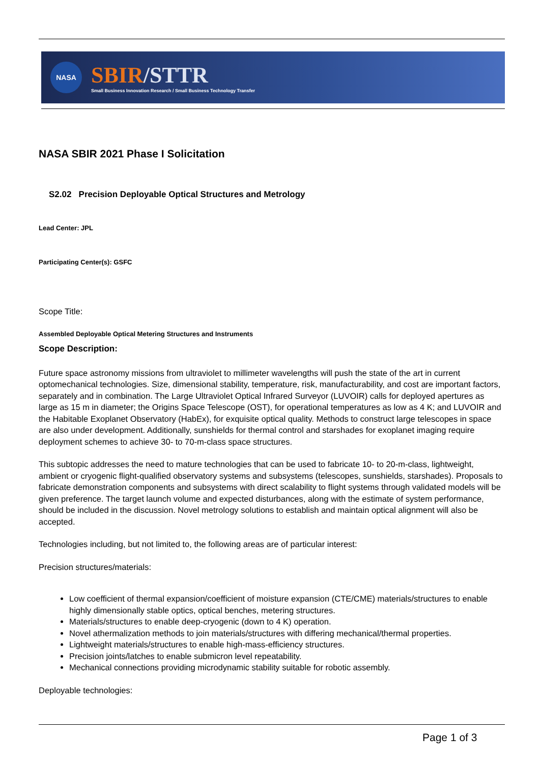NASA
SBIR/STTR
Small Business Innovation Research / Small Business Technology Transfer
NASA SBIR 2021 Phase I Solicitation
S2.02 Precision Deployable Optical Structures and Metrology
Lead Center: JPL
Participating Center(s): GSFC
Scope Title:
Assembled Deployable Optical Metering Structures and Instruments
Scope Description:
Future space astronomy missions from ultraviolet to millimeter wavelengths will push the state of the art in current optomechanical technologies. Size, dimensional stability, temperature, risk, manufacturability, and cost are important factors, separately and in combination. The Large Ultraviolet Optical Infrared Surveyor (LUVOIR) calls for deployed apertures as large as 15 m in diameter; the Origins Space Telescope (OST), for operational temperatures as low as 4 K; and LUVOIR and the Habitable Exoplanet Observatory (HabEx), for exquisite optical quality. Methods to construct large telescopes in space are also under development. Additionally, sunshields for thermal control and starshades for exoplanet imaging require deployment schemes to achieve 30- to 70-m-class space structures.
This subtopic addresses the need to mature technologies that can be used to fabricate 10- to 20-m-class, lightweight, ambient or cryogenic flight-qualified observatory systems and subsystems (telescopes, sunshields, starshades). Proposals to fabricate demonstration components and subsystems with direct scalability to flight systems through validated models will be given preference. The target launch volume and expected disturbances, along with the estimate of system performance, should be included in the discussion. Novel metrology solutions to establish and maintain optical alignment will also be accepted.
Technologies including, but not limited to, the following areas are of particular interest:
Precision structures/materials:
Low coefficient of thermal expansion/coefficient of moisture expansion (CTE/CME) materials/structures to enable highly dimensionally stable optics, optical benches, metering structures.
Materials/structures to enable deep-cryogenic (down to 4 K) operation.
Novel athermalization methods to join materials/structures with differing mechanical/thermal properties.
Lightweight materials/structures to enable high-mass-efficiency structures.
Precision joints/latches to enable submicron level repeatability.
Mechanical connections providing microdynamic stability suitable for robotic assembly.
Deployable technologies:
Page 1 of 3